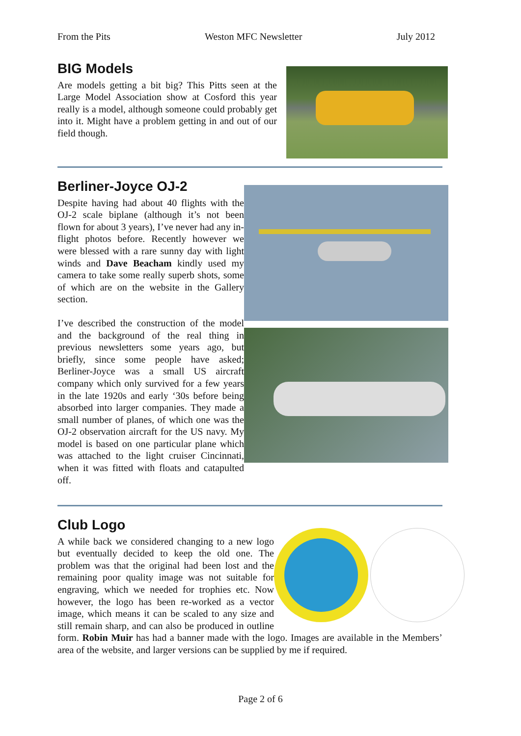From the Pits Weston MFC Newsletter July 2012
BIG Models
Are models getting a bit big? This Pitts seen at the Large Model Association show at Cosford this year really is a model, although someone could probably get into it. Might have a problem getting in and out of our field though.
Berliner-Joyce OJ-2
Despite having had about 40 flights with the OJ-2 scale biplane (although it’s not been flown for about 3 years), I’ve never had any in-flight photos before. Recently however we were blessed with a rare sunny day with light winds and Dave Beacham kindly used my camera to take some really superb shots, some of which are on the website in the Gallery section.
I’ve described the construction of the model and the background of the real thing in previous newsletters some years ago, but briefly, since some people have asked; Berliner-Joyce was a small US aircraft company which only survived for a few years in the late 1920s and early ‘30s before being absorbed into larger companies. They made a small number of planes, of which one was the OJ-2 observation aircraft for the US navy. My model is based on one particular plane which was attached to the light cruiser Cincinnati, when it was fitted with floats and catapulted off.
Club Logo
A while back we considered changing to a new logo but eventually decided to keep the old one. The problem was that the original had been lost and the remaining poor quality image was not suitable for engraving, which we needed for trophies etc. Now however, the logo has been re-worked as a vector image, which means it can be scaled to any size and still remain sharp, and can also be produced in outline form. Robin Muir has had a banner made with the logo. Images are available in the Members’ area of the website, and larger versions can be supplied by me if required.
Page 2 of 6